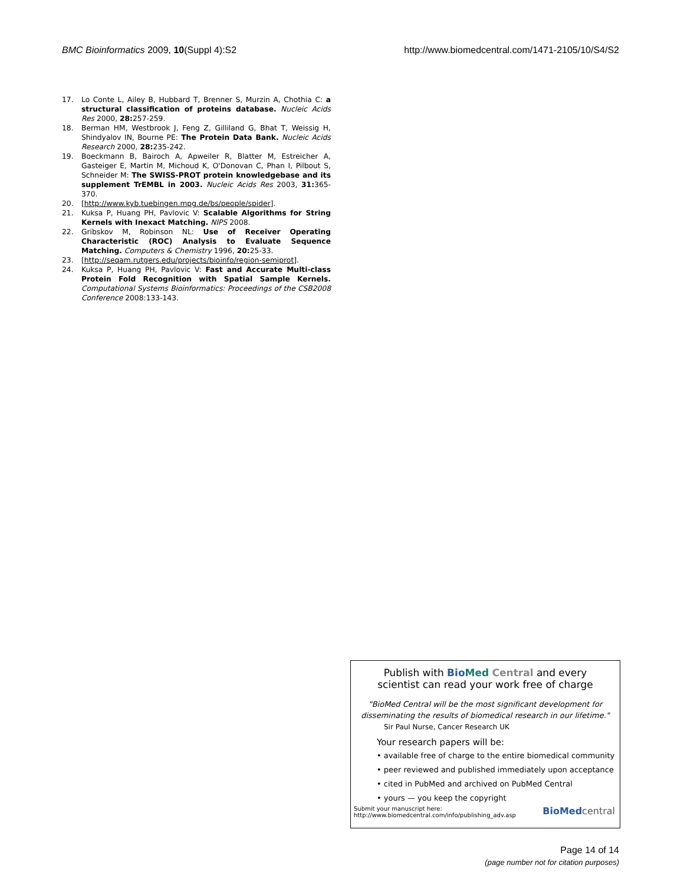BMC Bioinformatics 2009, 10(Suppl 4):S2 http://www.biomedcentral.com/1471-2105/10/S4/S2
17. Lo Conte L, Ailey B, Hubbard T, Brenner S, Murzin A, Chothia C: a structural classification of proteins database. Nucleic Acids Res 2000, 28: 257-259.
18. Berman HM, Westbrook J, Feng Z, Gilliland G, Bhat T, Weissig H, Shindyalov IN, Bourne PE: The Protein Data Bank. Nucleic Acids Research 2000, 28: 235-242.
19. Boeckmann B, Bairoch A, Apweiler R, Blatter M, Estreicher A, Gasteiger E, Martin M, Michoud K, O'Donovan C, Phan I, Pilbout S, Schneider M: The SWISS-PROT protein knowledgebase and its supplement TrEMBL in 2003. Nucleic Acids Res 2003, 31: 365-370.
20. [http://www.kyb.tuebingen.mpg.de/bs/people/spider].
21. Kuksa P, Huang PH, Pavlovic V: Scalable Algorithms for String Kernels with Inexact Matching. NIPS 2008.
22. Gribskov M, Robinson NL: Use of Receiver Operating Characteristic (ROC) Analysis to Evaluate Sequence Matching. Computers & Chemistry 1996, 20: 25-33.
23. [http://seqam.rutgers.edu/projects/bioinfo/region-semiprot].
24. Kuksa P, Huang PH, Pavlovic V: Fast and Accurate Multi-class Protein Fold Recognition with Spatial Sample Kernels. Computational Systems Bioinformatics: Proceedings of the CSB2008 Conference 2008:133-143.
Publish with Bio Med Central and every
scientist can read your work free of charge
"BioMed Central will be the most significant development for
disseminating the results of biomedical research in our lifetime."
Sir Paul Nurse, Cancer Research UK
Your research papers will be:
• available free of charge to the entire biomedical community
• peer reviewed and published immediately upon acceptance
• cited in PubMed and archived on PubMed Central
• yours — you keep the copyright
Submit your manuscript here:
http://www.biomedcentral.com/info/publishing_adv.asp BioMed central
Page 14 of 14
(page number not for citation purposes)